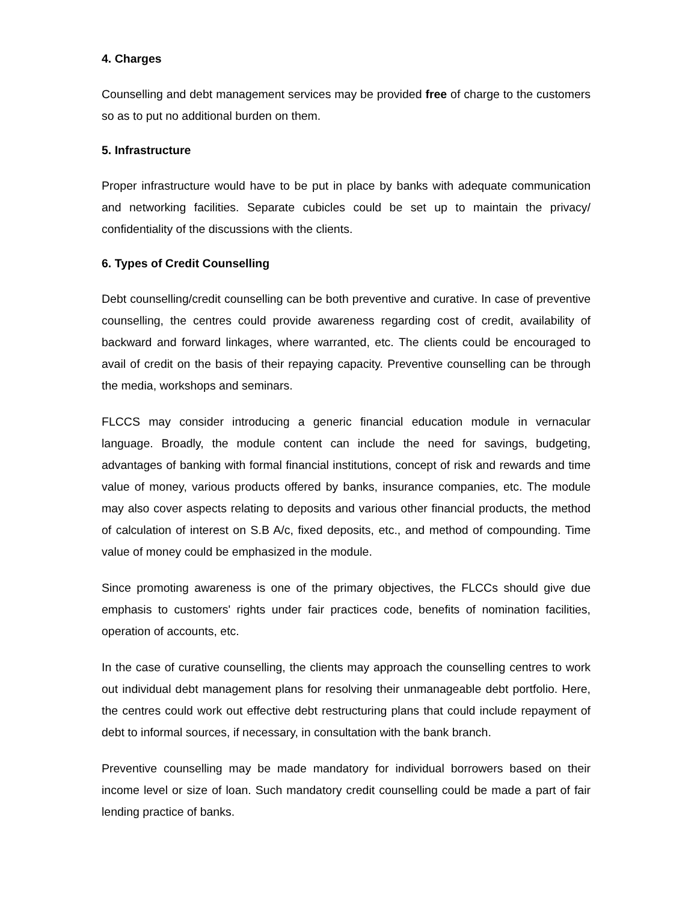4. Charges
Counselling and debt management services may be provided free of charge to the customers so as to put no additional burden on them.
5. Infrastructure
Proper infrastructure would have to be put in place by banks with adequate communication and networking facilities. Separate cubicles could be set up to maintain the privacy/ confidentiality of the discussions with the clients.
6. Types of Credit Counselling
Debt counselling/credit counselling can be both preventive and curative. In case of preventive counselling, the centres could provide awareness regarding cost of credit, availability of backward and forward linkages, where warranted, etc. The clients could be encouraged to avail of credit on the basis of their repaying capacity. Preventive counselling can be through the media, workshops and seminars.
FLCCS may consider introducing a generic financial education module in vernacular language. Broadly, the module content can include the need for savings, budgeting, advantages of banking with formal financial institutions, concept of risk and rewards and time value of money, various products offered by banks, insurance companies, etc. The module may also cover aspects relating to deposits and various other financial products, the method of calculation of interest on S.B A/c, fixed deposits, etc., and method of compounding. Time value of money could be emphasized in the module.
Since promoting awareness is one of the primary objectives, the FLCCs should give due emphasis to customers' rights under fair practices code, benefits of nomination facilities, operation of accounts, etc.
In the case of curative counselling, the clients may approach the counselling centres to work out individual debt management plans for resolving their unmanageable debt portfolio. Here, the centres could work out effective debt restructuring plans that could include repayment of debt to informal sources, if necessary, in consultation with the bank branch.
Preventive counselling may be made mandatory for individual borrowers based on their income level or size of loan. Such mandatory credit counselling could be made a part of fair lending practice of banks.